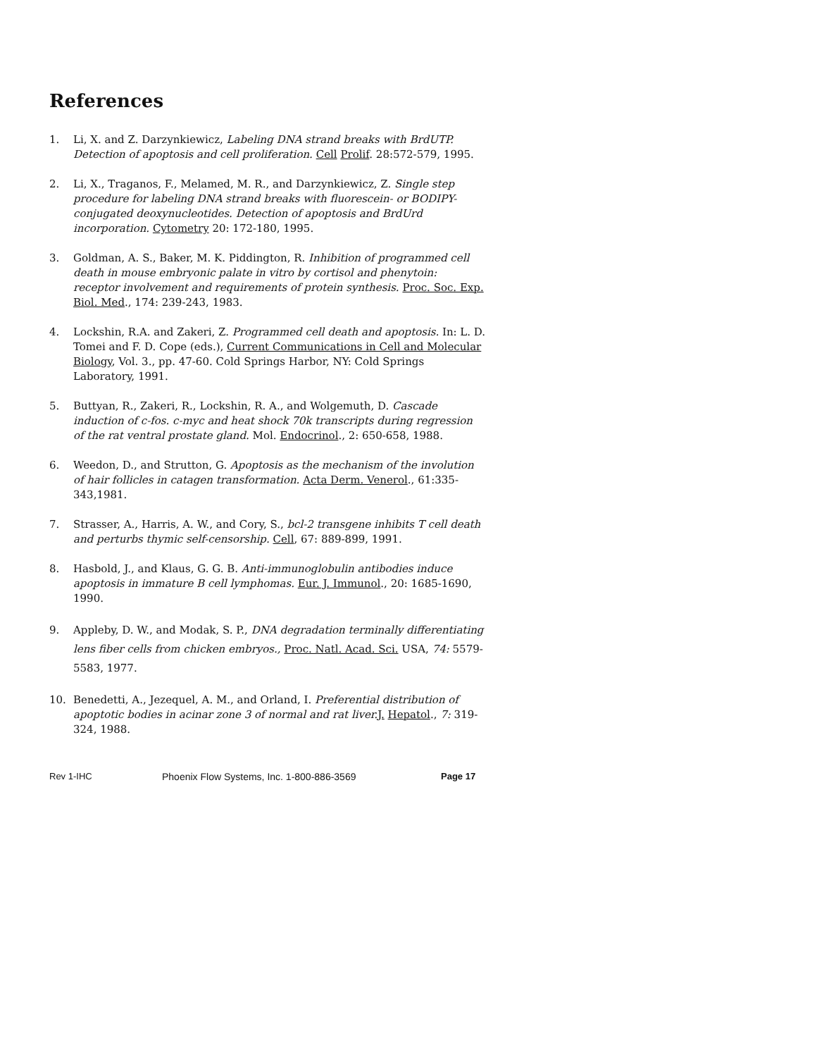References
1. Li, X. and Z. Darzynkiewicz, Labeling DNA strand breaks with BrdUTP. Detection of apoptosis and cell proliferation. Cell Prolif. 28:572-579, 1995.
2. Li, X., Traganos, F., Melamed, M. R., and Darzynkiewicz, Z. Single step procedure for labeling DNA strand breaks with fluorescein- or BODIPY-conjugated deoxynucleotides. Detection of apoptosis and BrdUrd incorporation. Cytometry 20: 172-180, 1995.
3. Goldman, A. S., Baker, M. K. Piddington, R. Inhibition of programmed cell death in mouse embryonic palate in vitro by cortisol and phenytoin: receptor involvement and requirements of protein synthesis. Proc. Soc. Exp. Biol. Med., 174: 239-243, 1983.
4. Lockshin, R.A. and Zakeri, Z. Programmed cell death and apoptosis. In: L. D. Tomei and F. D. Cope (eds.), Current Communications in Cell and Molecular Biology, Vol. 3., pp. 47-60. Cold Springs Harbor, NY: Cold Springs Laboratory, 1991.
5. Buttyan, R., Zakeri, R., Lockshin, R. A., and Wolgemuth, D. Cascade induction of c-fos. c-myc and heat shock 70k transcripts during regression of the rat ventral prostate gland. Mol. Endocrinol., 2: 650-658, 1988.
6. Weedon, D., and Strutton, G. Apoptosis as the mechanism of the involution of hair follicles in catagen transformation. Acta Derm. Venerol., 61:335-343,1981.
7. Strasser, A., Harris, A. W., and Cory, S., bcl-2 transgene inhibits T cell death and perturbs thymic self-censorship. Cell, 67: 889-899, 1991.
8. Hasbold, J., and Klaus, G. G. B. Anti-immunoglobulin antibodies induce apoptosis in immature B cell lymphomas. Eur. J. Immunol., 20: 1685-1690, 1990.
9. Appleby, D. W., and Modak, S. P., DNA degradation terminally differentiating lens fiber cells from chicken embryos., Proc. Natl. Acad. Sci. USA, 74: 5579-5583, 1977.
10. Benedetti, A., Jezequel, A. M., and Orland, I. Preferential distribution of apoptotic bodies in acinar zone 3 of normal and rat liver. J. Hepatol., 7: 319-324, 1988.
Rev 1-IHC Phoenix Flow Systems, Inc. 1-800-886-3569 Page 17